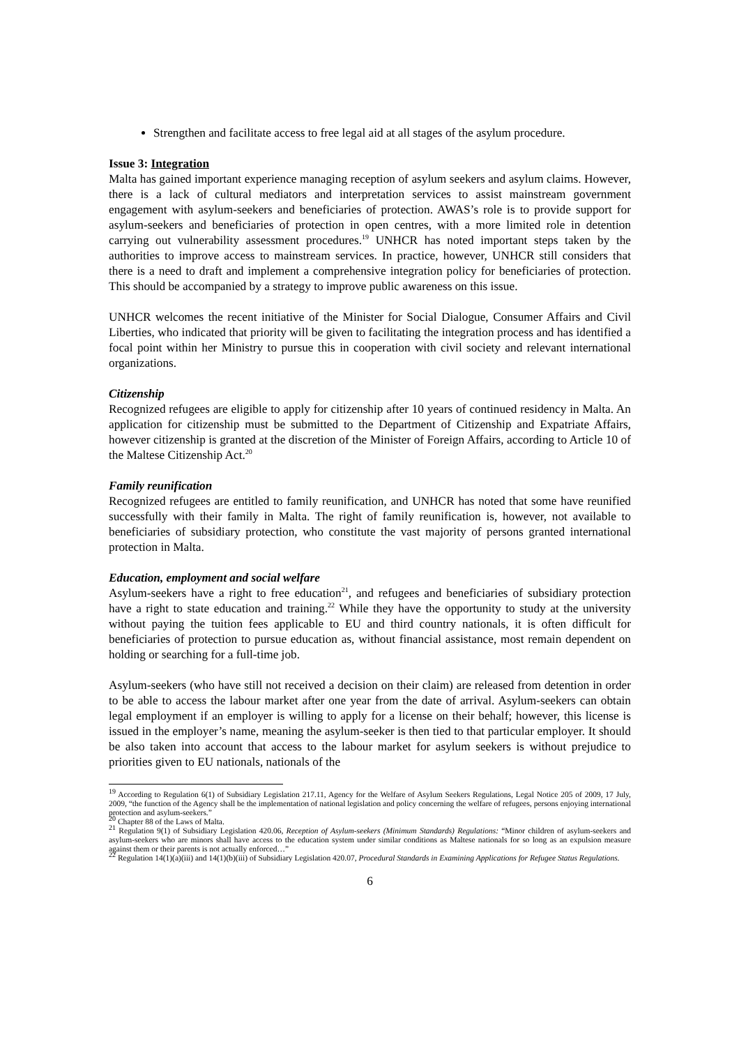Strengthen and facilitate access to free legal aid at all stages of the asylum procedure.
Issue 3: Integration
Malta has gained important experience managing reception of asylum seekers and asylum claims. However, there is a lack of cultural mediators and interpretation services to assist mainstream government engagement with asylum-seekers and beneficiaries of protection. AWAS’s role is to provide support for asylum-seekers and beneficiaries of protection in open centres, with a more limited role in detention carrying out vulnerability assessment procedures.<sup>19</sup> UNHCR has noted important steps taken by the authorities to improve access to mainstream services. In practice, however, UNHCR still considers that there is a need to draft and implement a comprehensive integration policy for beneficiaries of protection. This should be accompanied by a strategy to improve public awareness on this issue.
UNHCR welcomes the recent initiative of the Minister for Social Dialogue, Consumer Affairs and Civil Liberties, who indicated that priority will be given to facilitating the integration process and has identified a focal point within her Ministry to pursue this in cooperation with civil society and relevant international organizations.
Citizenship
Recognized refugees are eligible to apply for citizenship after 10 years of continued residency in Malta. An application for citizenship must be submitted to the Department of Citizenship and Expatriate Affairs, however citizenship is granted at the discretion of the Minister of Foreign Affairs, according to Article 10 of the Maltese Citizenship Act.<sup>20</sup>
Family reunification
Recognized refugees are entitled to family reunification, and UNHCR has noted that some have reunified successfully with their family in Malta. The right of family reunification is, however, not available to beneficiaries of subsidiary protection, who constitute the vast majority of persons granted international protection in Malta.
Education, employment and social welfare
Asylum-seekers have a right to free education<sup>21</sup>, and refugees and beneficiaries of subsidiary protection have a right to state education and training.<sup>22</sup> While they have the opportunity to study at the university without paying the tuition fees applicable to EU and third country nationals, it is often difficult for beneficiaries of protection to pursue education as, without financial assistance, most remain dependent on holding or searching for a full-time job.
Asylum-seekers (who have still not received a decision on their claim) are released from detention in order to be able to access the labour market after one year from the date of arrival. Asylum-seekers can obtain legal employment if an employer is willing to apply for a license on their behalf; however, this license is issued in the employer’s name, meaning the asylum-seeker is then tied to that particular employer. It should be also taken into account that access to the labour market for asylum seekers is without prejudice to priorities given to EU nationals, nationals of the
<sup>19</sup> According to Regulation 6(1) of Subsidiary Legislation 217.11, Agency for the Welfare of Asylum Seekers Regulations, Legal Notice 205 of 2009, 17 July, 2009, “the function of the Agency shall be the implementation of national legislation and policy concerning the welfare of refugees, persons enjoying international protection and asylum-seekers.”
<sup>20</sup> Chapter 88 of the Laws of Malta.
<sup>21</sup> Regulation 9(1) of Subsidiary Legislation 420.06, Reception of Asylum-seekers (Minimum Standards) Regulations: “Minor children of asylum-seekers and asylum-seekers who are minors shall have access to the education system under similar conditions as Maltese nationals for so long as an expulsion measure against them or their parents is not actually enforced…”
<sup>22</sup> Regulation 14(1)(a)(iii) and 14(1)(b)(iii) of Subsidiary Legislation 420.07, Procedural Standards in Examining Applications for Refugee Status Regulations.
6